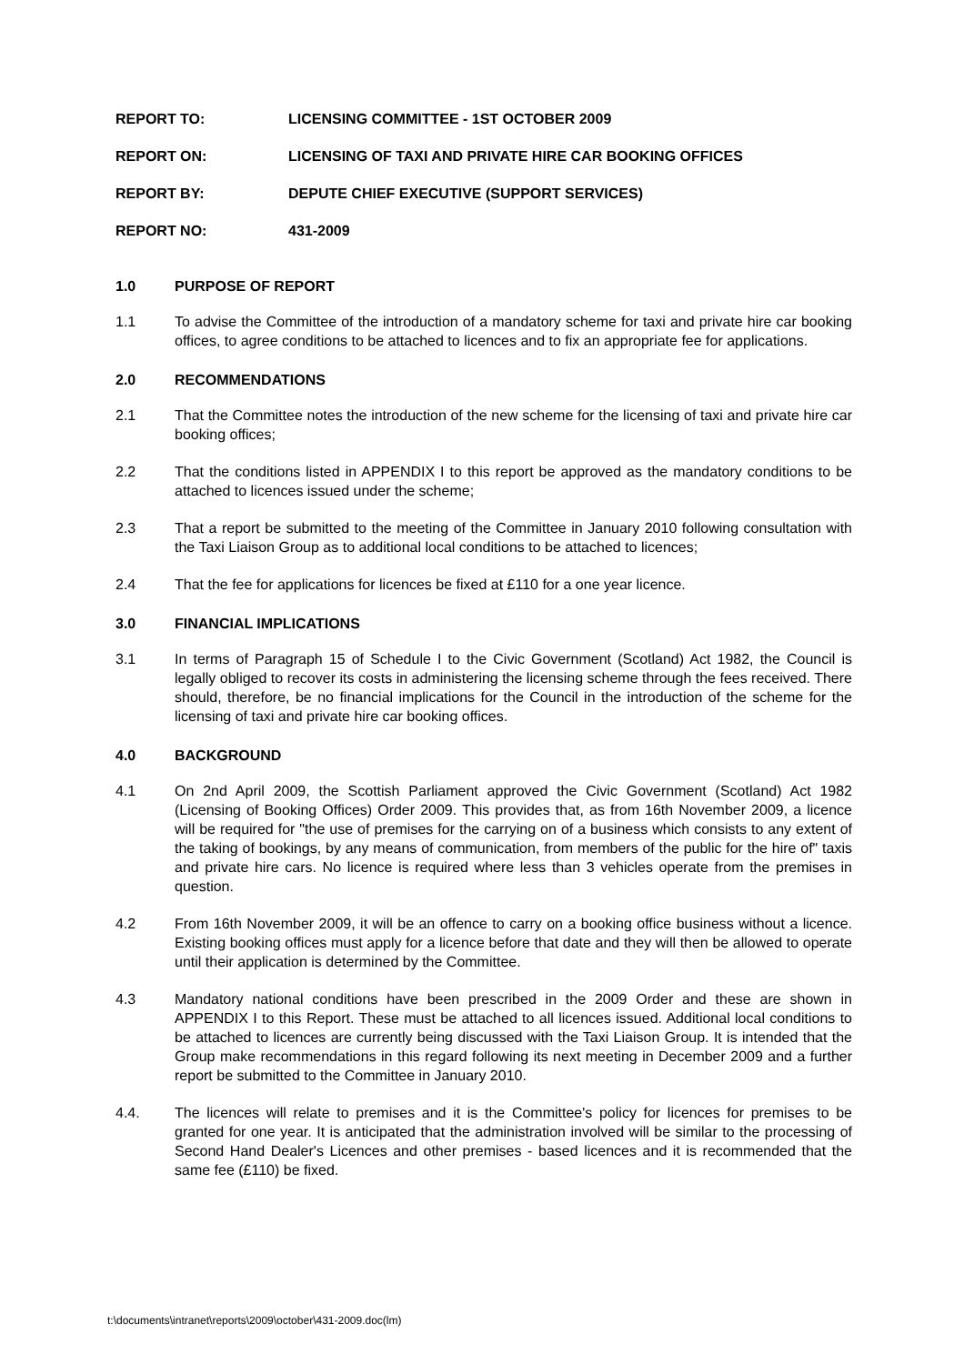REPORT TO: LICENSING COMMITTEE - 1ST OCTOBER 2009
REPORT ON: LICENSING OF TAXI AND PRIVATE HIRE CAR BOOKING OFFICES
REPORT BY: DEPUTE CHIEF EXECUTIVE (SUPPORT SERVICES)
REPORT NO: 431-2009
1.0 PURPOSE OF REPORT
1.1 To advise the Committee of the introduction of a mandatory scheme for taxi and private hire car booking offices, to agree conditions to be attached to licences and to fix an appropriate fee for applications.
2.0 RECOMMENDATIONS
2.1 That the Committee notes the introduction of the new scheme for the licensing of taxi and private hire car booking offices;
2.2 That the conditions listed in APPENDIX I to this report be approved as the mandatory conditions to be attached to licences issued under the scheme;
2.3 That a report be submitted to the meeting of the Committee in January 2010 following consultation with the Taxi Liaison Group as to additional local conditions to be attached to licences;
2.4 That the fee for applications for licences be fixed at £110 for a one year licence.
3.0 FINANCIAL IMPLICATIONS
3.1 In terms of Paragraph 15 of Schedule I to the Civic Government (Scotland) Act 1982, the Council is legally obliged to recover its costs in administering the licensing scheme through the fees received. There should, therefore, be no financial implications for the Council in the introduction of the scheme for the licensing of taxi and private hire car booking offices.
4.0 BACKGROUND
4.1 On 2nd April 2009, the Scottish Parliament approved the Civic Government (Scotland) Act 1982 (Licensing of Booking Offices) Order 2009. This provides that, as from 16th November 2009, a licence will be required for "the use of premises for the carrying on of a business which consists to any extent of the taking of bookings, by any means of communication, from members of the public for the hire of" taxis and private hire cars. No licence is required where less than 3 vehicles operate from the premises in question.
4.2 From 16th November 2009, it will be an offence to carry on a booking office business without a licence. Existing booking offices must apply for a licence before that date and they will then be allowed to operate until their application is determined by the Committee.
4.3 Mandatory national conditions have been prescribed in the 2009 Order and these are shown in APPENDIX I to this Report. These must be attached to all licences issued. Additional local conditions to be attached to licences are currently being discussed with the Taxi Liaison Group. It is intended that the Group make recommendations in this regard following its next meeting in December 2009 and a further report be submitted to the Committee in January 2010.
4.4. The licences will relate to premises and it is the Committee's policy for licences for premises to be granted for one year. It is anticipated that the administration involved will be similar to the processing of Second Hand Dealer's Licences and other premises - based licences and it is recommended that the same fee (£110) be fixed.
t:\documents\intranet\reports\2009\october\431-2009.doc(lm)